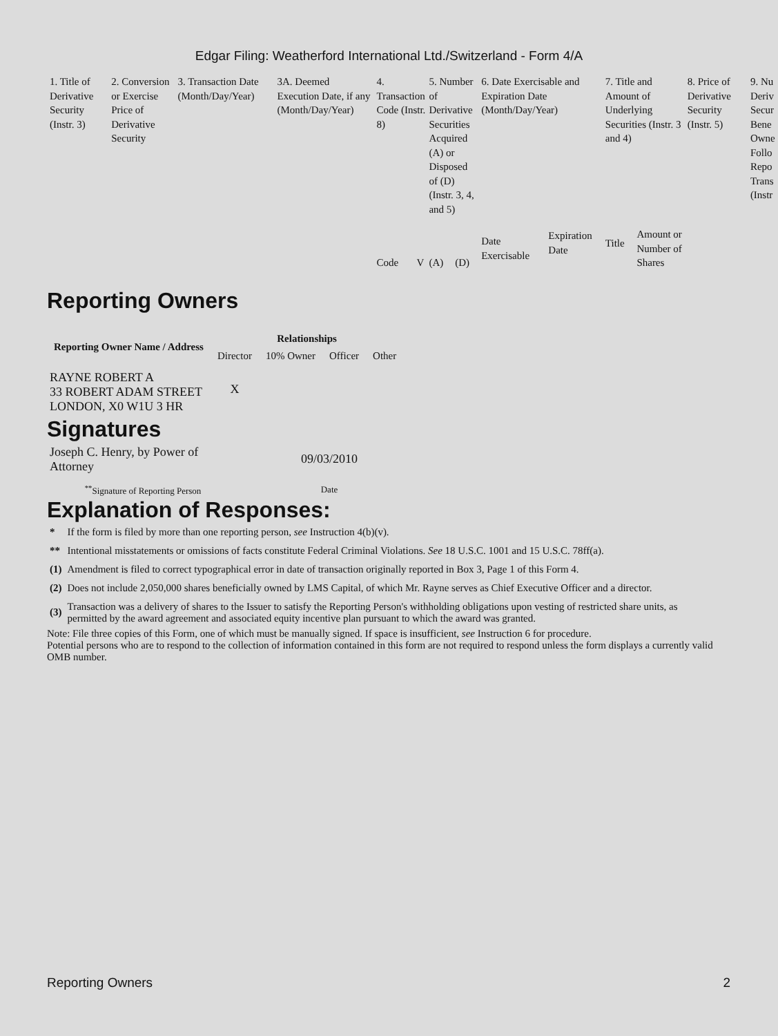Edgar Filing: Weatherford International Ltd./Switzerland - Form 4/A
| 1. Title of Derivative Security (Instr. 3) | 2. Conversion or Exercise Price of Derivative Security | 3. Transaction Date (Month/Day/Year) | 3A. Deemed Execution Date, if any (Month/Day/Year) | 4. Transaction Code (Instr. 8) | | 5. Number of Derivative Securities Acquired (A) or Disposed of (D) (Instr. 3, 4, and 5) | | 6. Date Exercisable and Expiration Date (Month/Day/Year) | | 7. Title and Amount of Underlying Securities (Instr. 3 and 4) | | 8. Price of Derivative Security (Instr. 5) | 9. Nu Deriv Secur Bene Owne Follo Repo Trans (Instr |
| | | | | Code | V | (A) | (D) | Date Exercisable | Expiration Date | Title | Amount or Number of Shares | | |
Reporting Owners
| Reporting Owner Name / Address | Relationships | | | |
| --- | --- | --- | --- | --- |
| | Director | 10% Owner | Officer | Other |
| RAYNE ROBERT A 33 ROBERT ADAM STREET LONDON, X0 W1U 3 HR | X | | | |
Signatures
| Joseph C. Henry, by Power of Attorney | 09/03/2010 |
| <sup>**</sup> Signature of Reporting Person | Date |
Explanation of Responses:
| * | If the form is filed by more than one reporting person, see Instruction 4(b)(v). |
| ** | Intentional misstatements or omissions of facts constitute Federal Criminal Violations. See 18 U.S.C. 1001 and 15 U.S.C. 78ff(a). |
| (1) | Amendment is filed to correct typographical error in date of transaction originally reported in Box 3, Page 1 of this Form 4. |
| (2) | Does not include 2,050,000 shares beneficially owned by LMS Capital, of which Mr. Rayne serves as Chief Executive Officer and a director. |
| (3) | Transaction was a delivery of shares to the Issuer to satisfy the Reporting Person's withholding obligations upon vesting of restricted share units, as permitted by the award agreement and associated equity incentive plan pursuant to which the award was granted. |
Note: File three copies of this Form, one of which must be manually signed. If space is insufficient, see Instruction 6 for procedure.
Potential persons who are to respond to the collection of information contained in this form are not required to respond unless the form displays a currently valid OMB number.
Reporting Owners 2